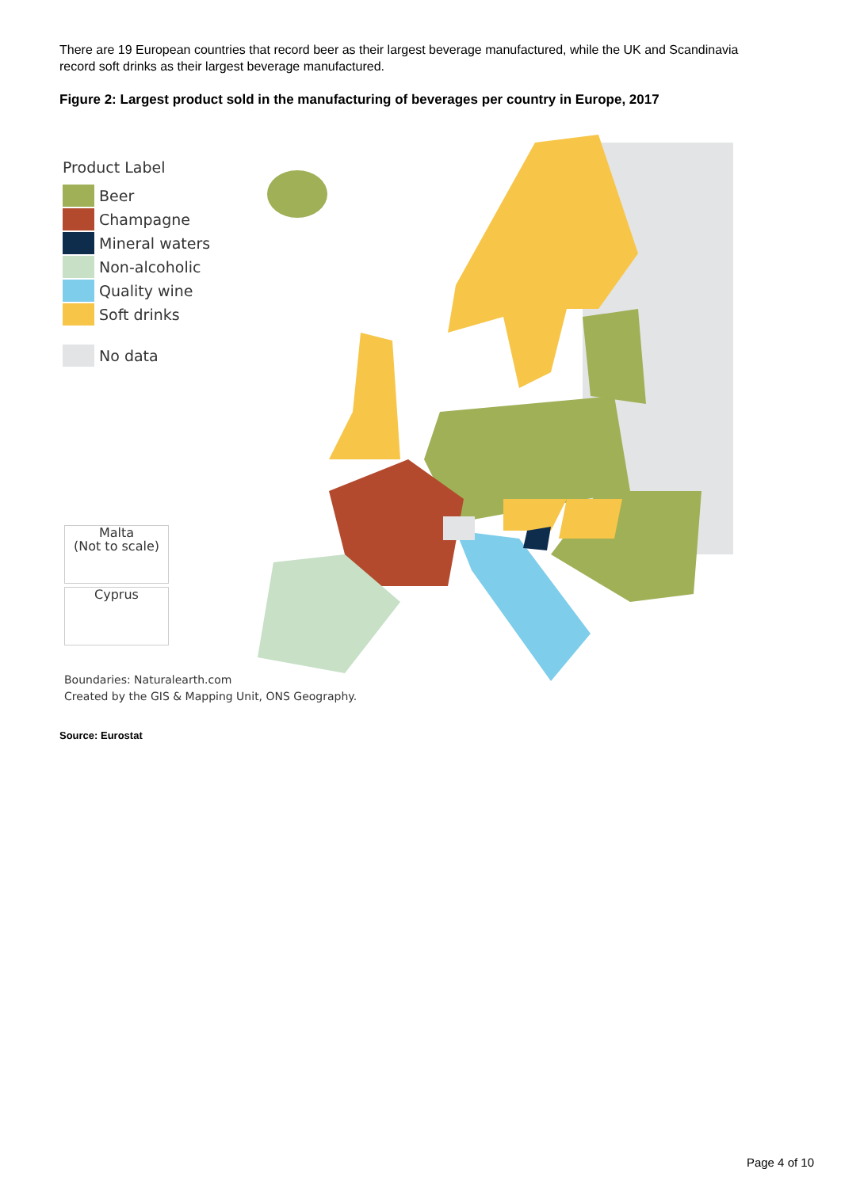There are 19 European countries that record beer as their largest beverage manufactured, while the UK and Scandinavia record soft drinks as their largest beverage manufactured.
Figure 2: Largest product sold in the manufacturing of beverages per country in Europe, 2017
Product Label
Beer
Champagne
Mineral waters
Non-alcoholic
Quality wine
Soft drinks
No data
Malta
(Not to scale)
Cyprus
Boundaries: Naturalearth.com
Created by the GIS & Mapping Unit, ONS Geography.
Source: Eurostat
Page 4 of 10